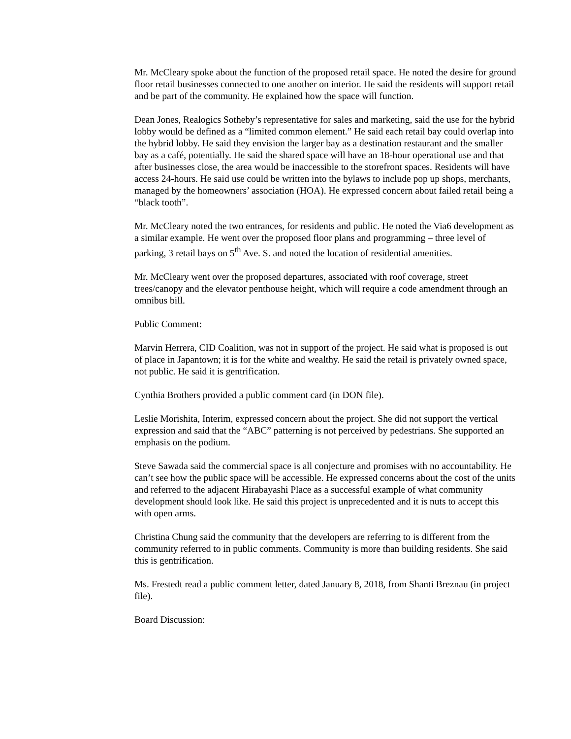Mr. McCleary spoke about the function of the proposed retail space. He noted the desire for ground floor retail businesses connected to one another on interior. He said the residents will support retail and be part of the community. He explained how the space will function.
Dean Jones, Realogics Sotheby’s representative for sales and marketing, said the use for the hybrid lobby would be defined as a “limited common element.” He said each retail bay could overlap into the hybrid lobby. He said they envision the larger bay as a destination restaurant and the smaller bay as a café, potentially. He said the shared space will have an 18-hour operational use and that after businesses close, the area would be inaccessible to the storefront spaces. Residents will have access 24-hours. He said use could be written into the bylaws to include pop up shops, merchants, managed by the homeowners’ association (HOA). He expressed concern about failed retail being a “black tooth”.
Mr. McCleary noted the two entrances, for residents and public. He noted the Via6 development as a similar example. He went over the proposed floor plans and programming – three level of parking, 3 retail bays on 5<sup>th</sup> Ave. S. and noted the location of residential amenities.
Mr. McCleary went over the proposed departures, associated with roof coverage, street trees/canopy and the elevator penthouse height, which will require a code amendment through an omnibus bill.
Public Comment:
Marvin Herrera, CID Coalition, was not in support of the project. He said what is proposed is out of place in Japantown; it is for the white and wealthy. He said the retail is privately owned space, not public. He said it is gentrification.
Cynthia Brothers provided a public comment card (in DON file).
Leslie Morishita, Interim, expressed concern about the project. She did not support the vertical expression and said that the “ABC” patterning is not perceived by pedestrians. She supported an emphasis on the podium.
Steve Sawada said the commercial space is all conjecture and promises with no accountability. He can’t see how the public space will be accessible. He expressed concerns about the cost of the units and referred to the adjacent Hirabayashi Place as a successful example of what community development should look like. He said this project is unprecedented and it is nuts to accept this with open arms.
Christina Chung said the community that the developers are referring to is different from the community referred to in public comments. Community is more than building residents. She said this is gentrification.
Ms. Frestedt read a public comment letter, dated January 8, 2018, from Shanti Breznau (in project file).
Board Discussion: